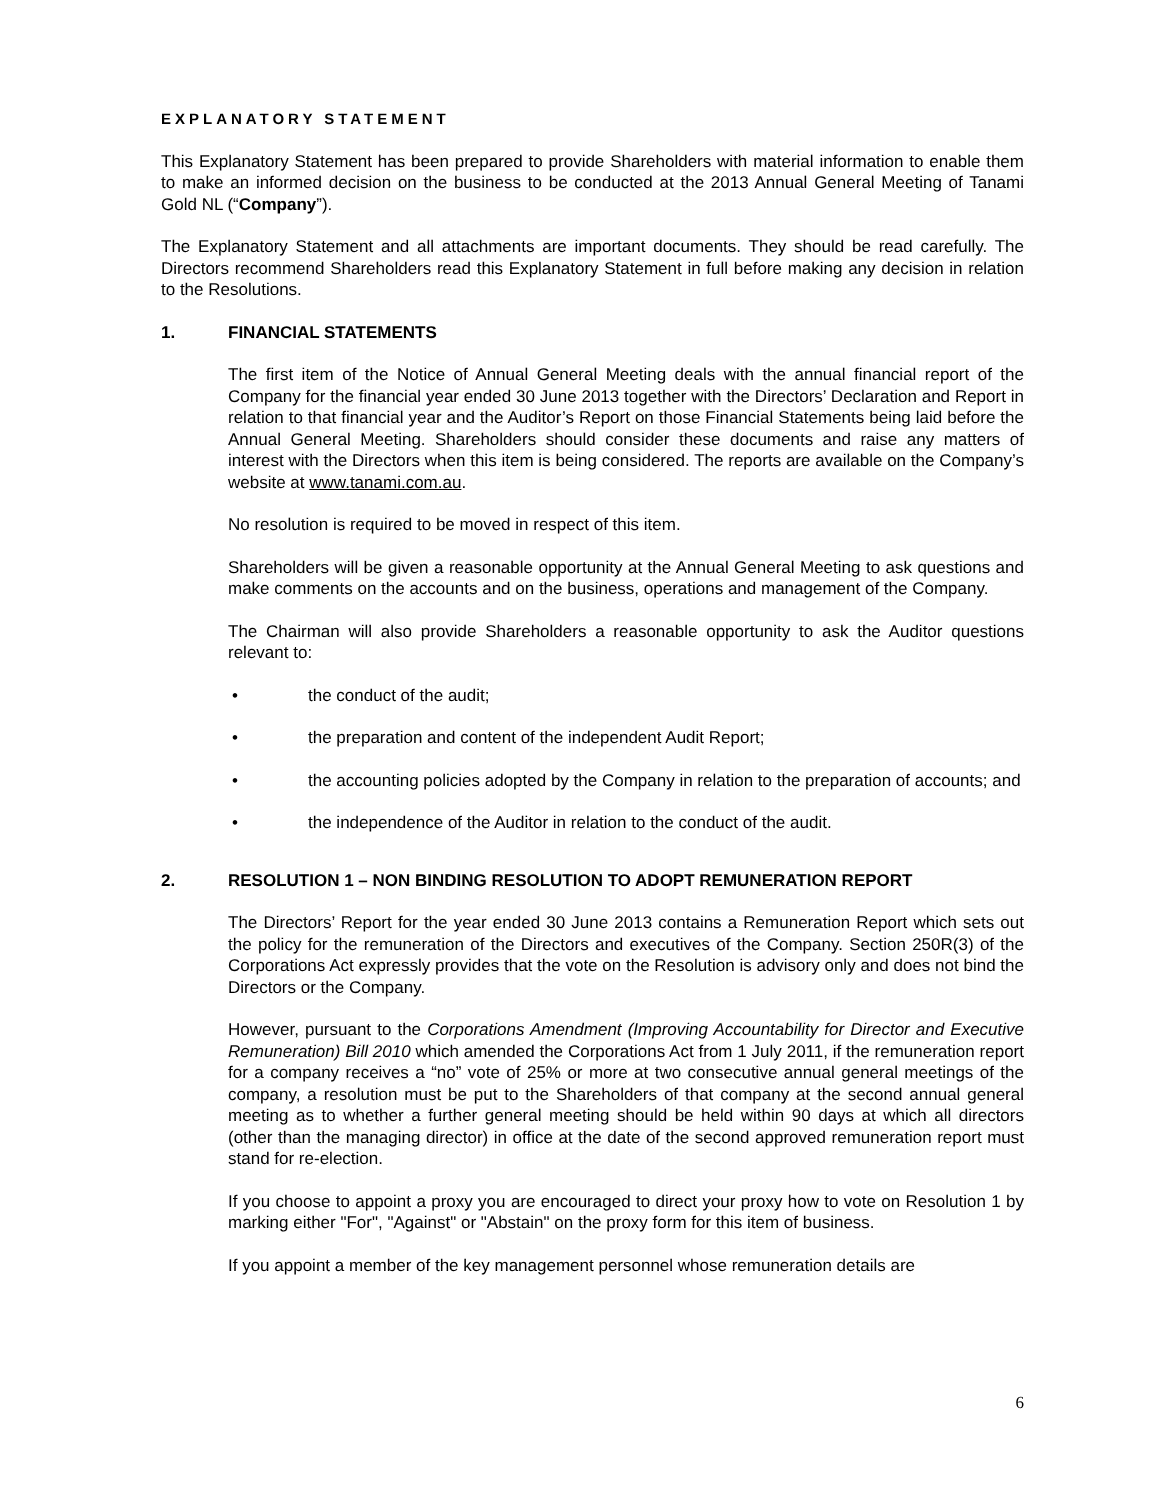EXPLANATORY STATEMENT
This Explanatory Statement has been prepared to provide Shareholders with material information to enable them to make an informed decision on the business to be conducted at the 2013 Annual General Meeting of Tanami Gold NL (“Company”).
The Explanatory Statement and all attachments are important documents. They should be read carefully. The Directors recommend Shareholders read this Explanatory Statement in full before making any decision in relation to the Resolutions.
1. FINANCIAL STATEMENTS
The first item of the Notice of Annual General Meeting deals with the annual financial report of the Company for the financial year ended 30 June 2013 together with the Directors’ Declaration and Report in relation to that financial year and the Auditor’s Report on those Financial Statements being laid before the Annual General Meeting. Shareholders should consider these documents and raise any matters of interest with the Directors when this item is being considered. The reports are available on the Company’s website at www.tanami.com.au.
No resolution is required to be moved in respect of this item.
Shareholders will be given a reasonable opportunity at the Annual General Meeting to ask questions and make comments on the accounts and on the business, operations and management of the Company.
The Chairman will also provide Shareholders a reasonable opportunity to ask the Auditor questions relevant to:
• the conduct of the audit;
• the preparation and content of the independent Audit Report;
• the accounting policies adopted by the Company in relation to the preparation of accounts; and
• the independence of the Auditor in relation to the conduct of the audit.
2. RESOLUTION 1 – NON BINDING RESOLUTION TO ADOPT REMUNERATION REPORT
The Directors’ Report for the year ended 30 June 2013 contains a Remuneration Report which sets out the policy for the remuneration of the Directors and executives of the Company. Section 250R(3) of the Corporations Act expressly provides that the vote on the Resolution is advisory only and does not bind the Directors or the Company.
However, pursuant to the Corporations Amendment (Improving Accountability for Director and Executive Remuneration) Bill 2010 which amended the Corporations Act from 1 July 2011, if the remuneration report for a company receives a “no” vote of 25% or more at two consecutive annual general meetings of the company, a resolution must be put to the Shareholders of that company at the second annual general meeting as to whether a further general meeting should be held within 90 days at which all directors (other than the managing director) in office at the date of the second approved remuneration report must stand for re-election.
If you choose to appoint a proxy you are encouraged to direct your proxy how to vote on Resolution 1 by marking either "For", "Against" or "Abstain" on the proxy form for this item of business.
If you appoint a member of the key management personnel whose remuneration details are
6